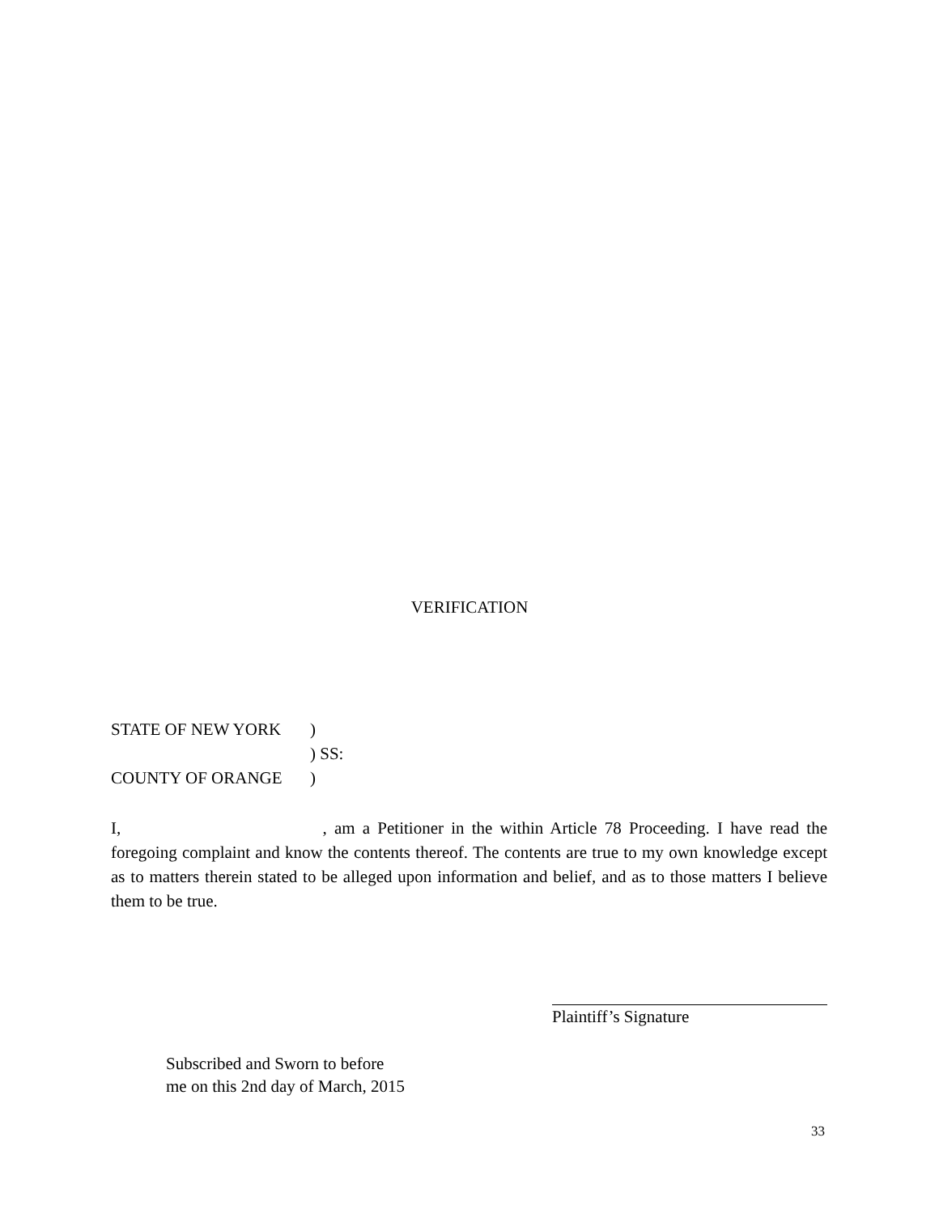VERIFICATION
STATE OF NEW YORK)
) SS:
COUNTY OF ORANGE)
I, , am a Petitioner in the within Article 78 Proceeding. I have read the foregoing complaint and know the contents thereof. The contents are true to my own knowledge except as to matters therein stated to be alleged upon information and belief, and as to those matters I believe them to be true.
Plaintiff’s Signature
Subscribed and Sworn to before
me on this 2nd day of March, 2015
33